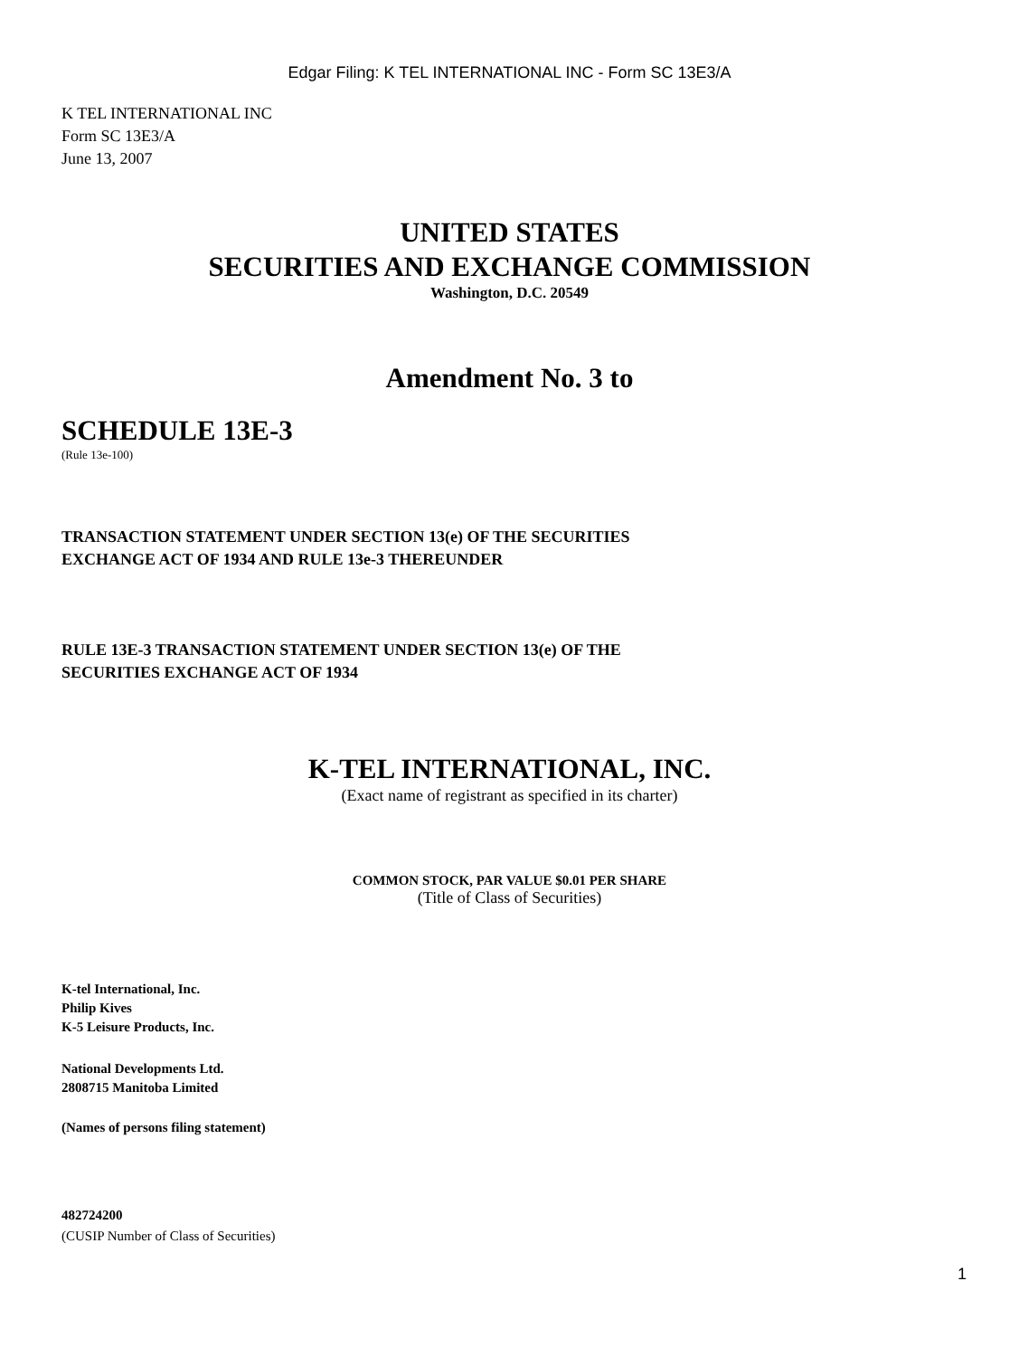Edgar Filing: K TEL INTERNATIONAL INC - Form SC 13E3/A
K TEL INTERNATIONAL INC
Form SC 13E3/A
June 13, 2007
UNITED STATES
SECURITIES AND EXCHANGE COMMISSION
Washington, D.C. 20549
Amendment No. 3 to
SCHEDULE 13E-3
(Rule 13e-100)
TRANSACTION STATEMENT UNDER SECTION 13(e) OF THE SECURITIES
EXCHANGE ACT OF 1934 AND RULE 13e-3 THEREUNDER
RULE 13E-3 TRANSACTION STATEMENT UNDER SECTION 13(e) OF THE
SECURITIES EXCHANGE ACT OF 1934
K-TEL INTERNATIONAL, INC.
(Exact name of registrant as specified in its charter)
COMMON STOCK, PAR VALUE $0.01 PER SHARE
(Title of Class of Securities)
K-tel International, Inc.
Philip Kives
K-5 Leisure Products, Inc.
National Developments Ltd.
2808715 Manitoba Limited
(Names of persons filing statement)
482724200
(CUSIP Number of Class of Securities)
1